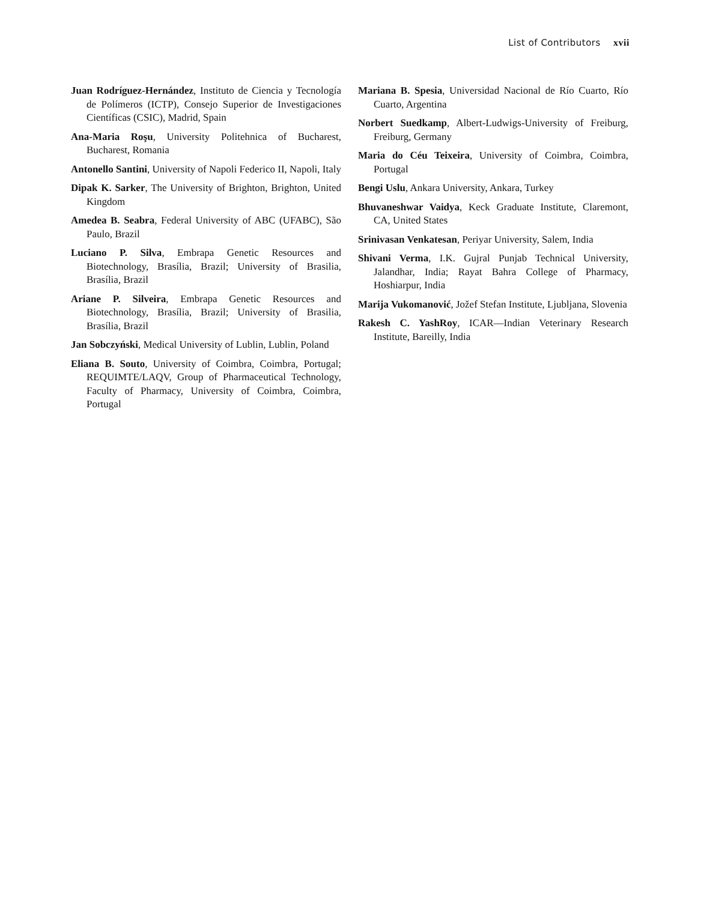List of Contributors xvii
Juan Rodríguez-Hernández, Instituto de Ciencia y Tecnología de Polímeros (ICTP), Consejo Superior de Investigaciones Científicas (CSIC), Madrid, Spain
Ana-Maria Roşu, University Politehnica of Bucharest, Bucharest, Romania
Antonello Santini, University of Napoli Federico II, Napoli, Italy
Dipak K. Sarker, The University of Brighton, Brighton, United Kingdom
Amedea B. Seabra, Federal University of ABC (UFABC), São Paulo, Brazil
Luciano P. Silva, Embrapa Genetic Resources and Biotechnology, Brasília, Brazil; University of Brasilia, Brasília, Brazil
Ariane P. Silveira, Embrapa Genetic Resources and Biotechnology, Brasília, Brazil; University of Brasilia, Brasília, Brazil
Jan Sobczyński, Medical University of Lublin, Lublin, Poland
Eliana B. Souto, University of Coimbra, Coimbra, Portugal; REQUIMTE/LAQV, Group of Pharmaceutical Technology, Faculty of Pharmacy, University of Coimbra, Coimbra, Portugal
Mariana B. Spesia, Universidad Nacional de Río Cuarto, Río Cuarto, Argentina
Norbert Suedkamp, Albert-Ludwigs-University of Freiburg, Freiburg, Germany
Maria do Céu Teixeira, University of Coimbra, Coimbra, Portugal
Bengi Uslu, Ankara University, Ankara, Turkey
Bhuvaneshwar Vaidya, Keck Graduate Institute, Claremont, CA, United States
Srinivasan Venkatesan, Periyar University, Salem, India
Shivani Verma, I.K. Gujral Punjab Technical University, Jalandhar, India; Rayat Bahra College of Pharmacy, Hoshiarpur, India
Marija Vukomanović, Jožef Stefan Institute, Ljubljana, Slovenia
Rakesh C. YashRoy, ICAR—Indian Veterinary Research Institute, Bareilly, India